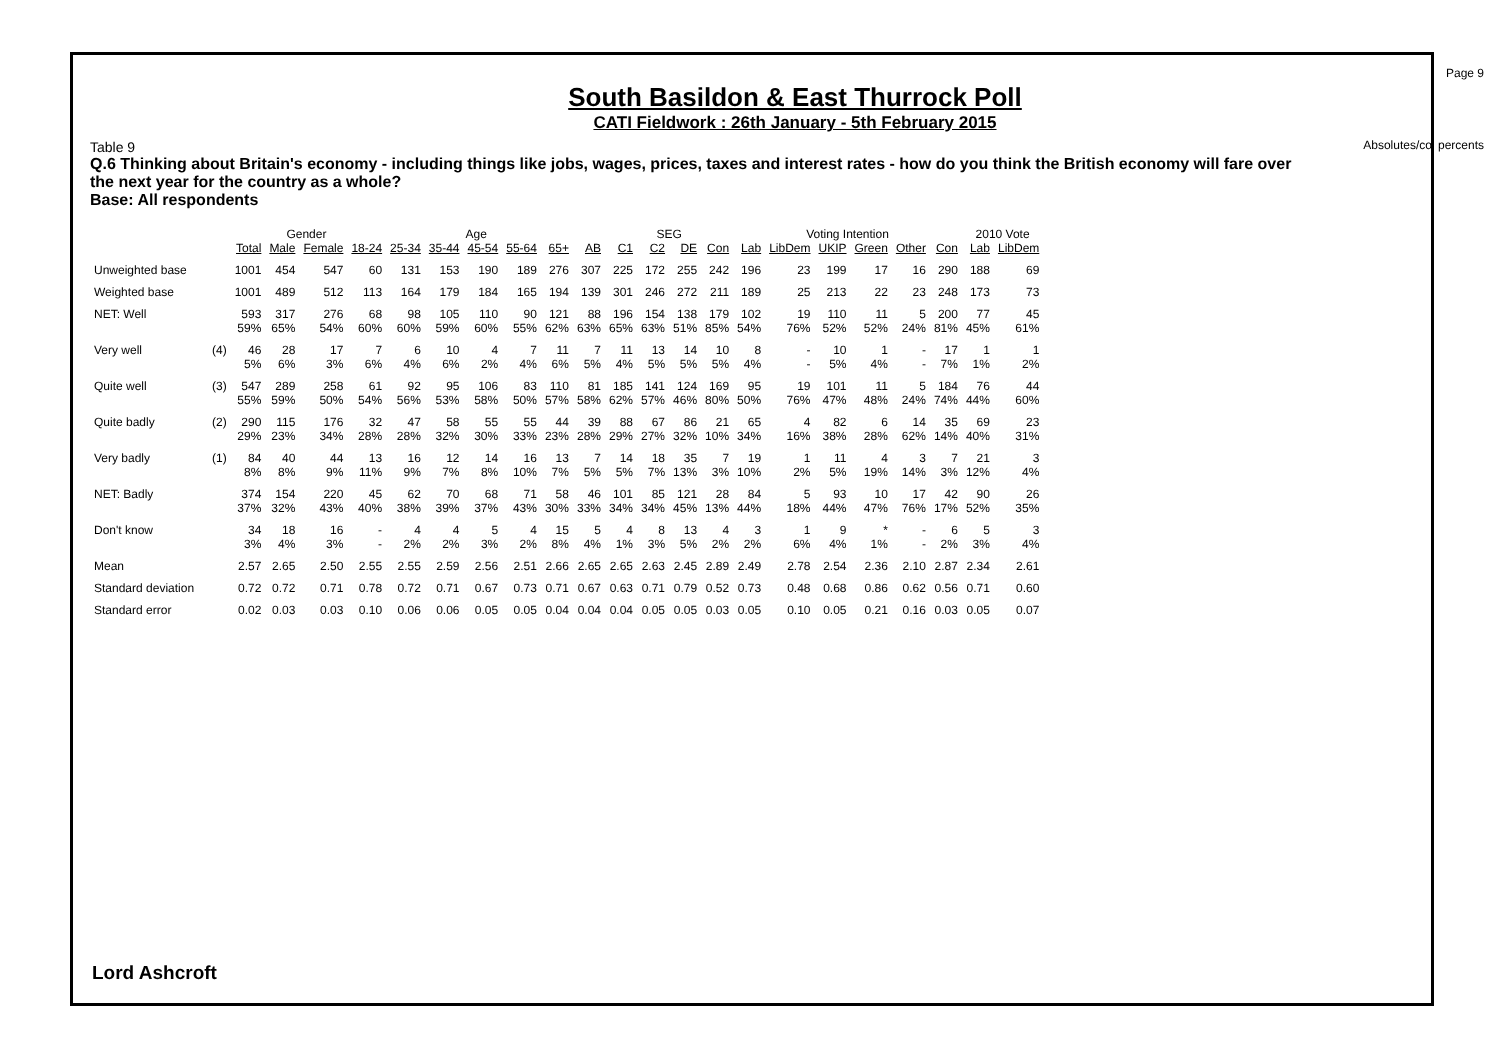Page 9
Absolutes/col percents
South Basildon & East Thurrock Poll
CATI Fieldwork : 26th January - 5th February 2015
Table 9
Q.6 Thinking about Britain's economy - including things like jobs, wages, prices, taxes and interest rates - how do you think the British economy will fare over the next year for the country as a whole?
Base: All respondents
| | | | Gender | | Age | | | | | | | SEG | | | | Voting Intention | | | | | | 2010 Vote | |
| --- | --- | --- | --- | --- | --- | --- | --- | --- | --- | --- | --- | --- | --- | --- | --- | --- | --- | --- | --- | --- | --- | --- | --- |
| | | Total | Male | Female | 18-24 | 25-34 | 35-44 | 45-54 | 55-64 | 65+ | AB | C1 | C2 | DE | Con | Lab | LibDem | UKIP | Green | Other | Con | Lab | LibDem |
| Unweighted base | | 1001 | 454 | 547 | 60 | 131 | 153 | 190 | 189 | 276 | 307 | 225 | 172 | 255 | 242 | 196 | 23 | 199 | 17 | 16 | 290 | 188 | 69 |
| Weighted base | | 1001 | 489 | 512 | 113 | 164 | 179 | 184 | 165 | 194 | 139 | 301 | 246 | 272 | 211 | 189 | 25 | 213 | 22 | 23 | 248 | 173 | 73 |
| NET: Well | | 593 59% | 317 65% | 276 54% | 68 60% | 98 60% | 105 59% | 110 60% | 90 55% | 121 62% | 88 63% | 196 65% | 154 63% | 138 51% | 179 85% | 102 54% | 19 76% | 110 52% | 11 52% | 5 24% | 200 81% | 77 45% | 45 61% |
| Very well | (4) | 46 5% | 28 6% | 17 3% | 7 6% | 6 4% | 10 6% | 4 2% | 7 4% | 11 6% | 7 5% | 11 4% | 13 5% | 14 5% | 10 5% | 8 4% | - - | 10 5% | 1 4% | - - | 17 7% | 1 1% | 1 2% |
| Quite well | (3) | 547 55% | 289 59% | 258 50% | 61 54% | 92 56% | 95 53% | 106 58% | 83 50% | 110 57% | 81 58% | 185 62% | 141 57% | 124 46% | 169 80% | 95 50% | 19 76% | 101 47% | 11 48% | 5 24% | 184 74% | 76 44% | 44 60% |
| Quite badly | (2) | 290 29% | 115 23% | 176 34% | 32 28% | 47 28% | 58 32% | 55 30% | 55 33% | 44 23% | 39 28% | 88 29% | 67 27% | 86 32% | 21 10% | 65 34% | 4 16% | 82 38% | 6 28% | 14 62% | 35 14% | 69 40% | 23 31% |
| Very badly | (1) | 84 8% | 40 8% | 44 9% | 13 11% | 16 9% | 12 7% | 14 8% | 16 10% | 13 7% | 7 5% | 14 5% | 18 7% | 35 13% | 7 3% | 19 10% | 1 2% | 11 5% | 4 19% | 3 14% | 7 3% | 21 12% | 3 4% |
| NET: Badly | | 374 37% | 154 32% | 220 43% | 45 40% | 62 38% | 70 39% | 68 37% | 71 43% | 58 30% | 46 33% | 101 34% | 85 34% | 121 45% | 28 13% | 84 44% | 5 18% | 93 44% | 10 47% | 17 76% | 42 17% | 90 52% | 26 35% |
| Don't know | | 34 3% | 18 4% | 16 3% | - - | 4 2% | 4 2% | 5 3% | 4 2% | 15 8% | 5 4% | 4 1% | 8 3% | 13 5% | 4 2% | 3 2% | 1 6% | 9 4% | * 1% | - - | 6 2% | 5 3% | 3 4% |
| Mean | | 2.57 | 2.65 | 2.50 | 2.55 | 2.55 | 2.59 | 2.56 | 2.51 | 2.66 | 2.65 | 2.65 | 2.63 | 2.45 | 2.89 | 2.49 | 2.78 | 2.54 | 2.36 | 2.10 | 2.87 | 2.34 | 2.61 |
| Standard deviation | | 0.72 | 0.72 | 0.71 | 0.78 | 0.72 | 0.71 | 0.67 | 0.73 | 0.71 | 0.67 | 0.63 | 0.71 | 0.79 | 0.52 | 0.73 | 0.48 | 0.68 | 0.86 | 0.62 | 0.56 | 0.71 | 0.60 |
| Standard error | | 0.02 | 0.03 | 0.03 | 0.10 | 0.06 | 0.06 | 0.05 | 0.05 | 0.04 | 0.04 | 0.04 | 0.05 | 0.05 | 0.03 | 0.05 | 0.10 | 0.05 | 0.21 | 0.16 | 0.03 | 0.05 | 0.07 |
Lord Ashcroft